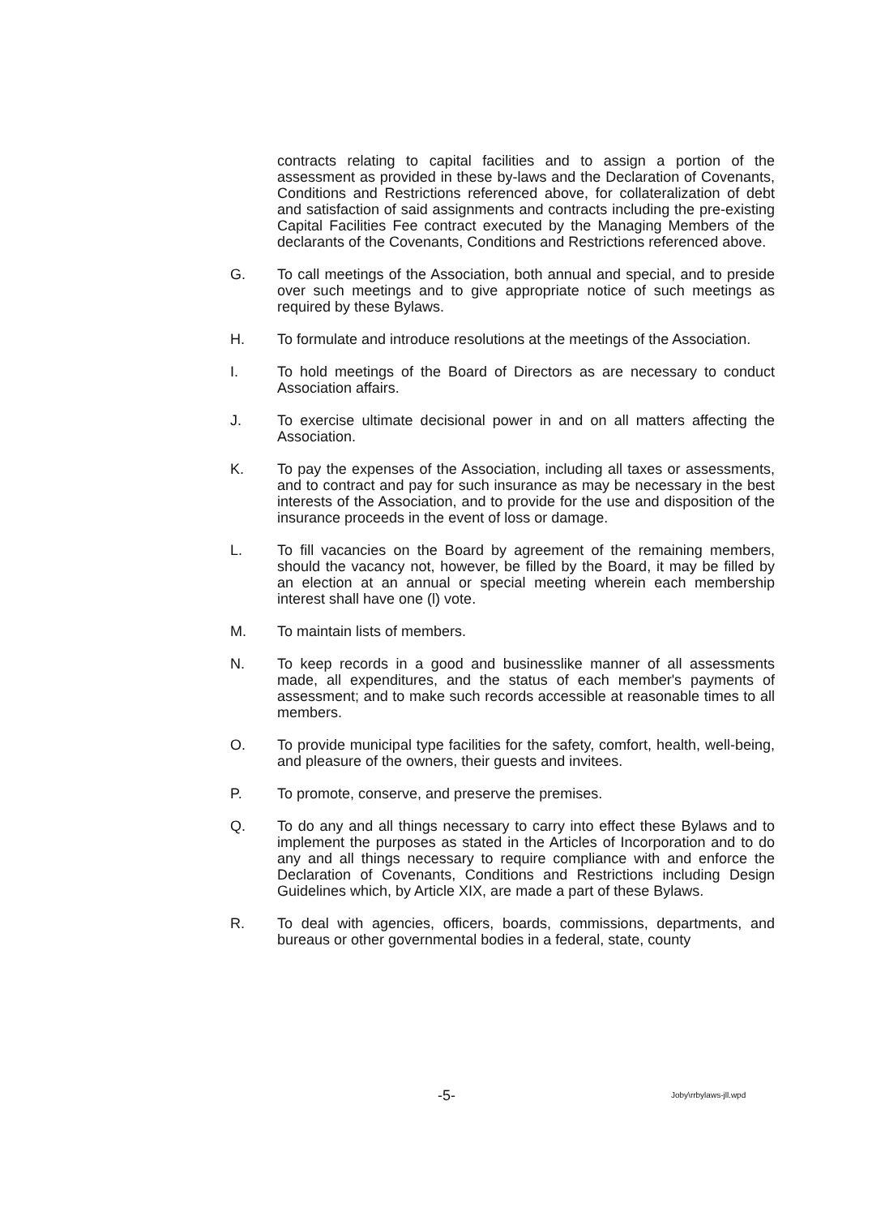contracts relating to capital facilities and to assign a portion of the assessment as provided in these by-laws and the Declaration of Covenants, Conditions and Restrictions referenced above, for collateralization of debt and satisfaction of said assignments and contracts including the pre-existing Capital Facilities Fee contract executed by the Managing Members of the declarants of the Covenants, Conditions and Restrictions referenced above.
G. To call meetings of the Association, both annual and special, and to preside over such meetings and to give appropriate notice of such meetings as required by these Bylaws.
H. To formulate and introduce resolutions at the meetings of the Association.
I. To hold meetings of the Board of Directors as are necessary to conduct Association affairs.
J. To exercise ultimate decisional power in and on all matters affecting the Association.
K. To pay the expenses of the Association, including all taxes or assessments, and to contract and pay for such insurance as may be necessary in the best interests of the Association, and to provide for the use and disposition of the insurance proceeds in the event of loss or damage.
L. To fill vacancies on the Board by agreement of the remaining members, should the vacancy not, however, be filled by the Board, it may be filled by an election at an annual or special meeting wherein each membership interest shall have one (l) vote.
M. To maintain lists of members.
N. To keep records in a good and businesslike manner of all assessments made, all expenditures, and the status of each member's payments of assessment; and to make such records accessible at reasonable times to all members.
O. To provide municipal type facilities for the safety, comfort, health, well-being, and pleasure of the owners, their guests and invitees.
P. To promote, conserve, and preserve the premises.
Q. To do any and all things necessary to carry into effect these Bylaws and to implement the purposes as stated in the Articles of Incorporation and to do any and all things necessary to require compliance with and enforce the Declaration of Covenants, Conditions and Restrictions including Design Guidelines which, by Article XIX, are made a part of these Bylaws.
R. To deal with agencies, officers, boards, commissions, departments, and bureaus or other governmental bodies in a federal, state, county
-5- Joby\rrbylaws-jll.wpd